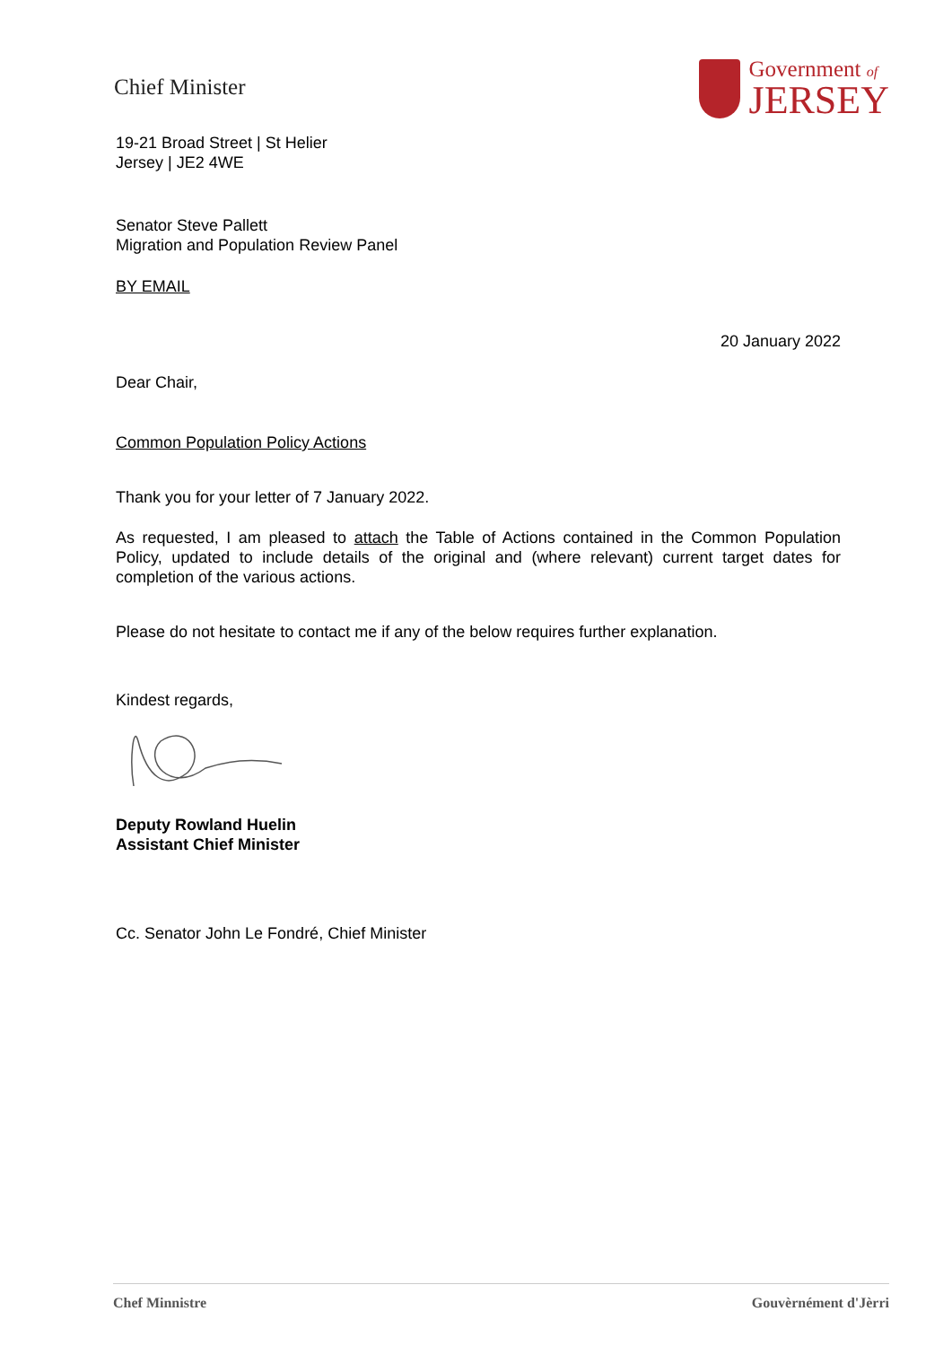Chief Minister
Government of
JERSEY
19-21 Broad Street | St Helier
Jersey | JE2 4WE
Senator Steve Pallett
Migration and Population Review Panel
BY EMAIL
20 January 2022
Dear Chair,
Common Population Policy Actions
Thank you for your letter of 7 January 2022.
As requested, I am pleased to attach the Table of Actions contained in the Common Population Policy, updated to include details of the original and (where relevant) current target dates for completion of the various actions.
Please do not hesitate to contact me if any of the below requires further explanation.
Kindest regards,
Deputy Rowland Huelin
Assistant Chief Minister
Cc. Senator John Le Fondré, Chief Minister
Chef Minnistre Gouvèrnément d'Jèrri